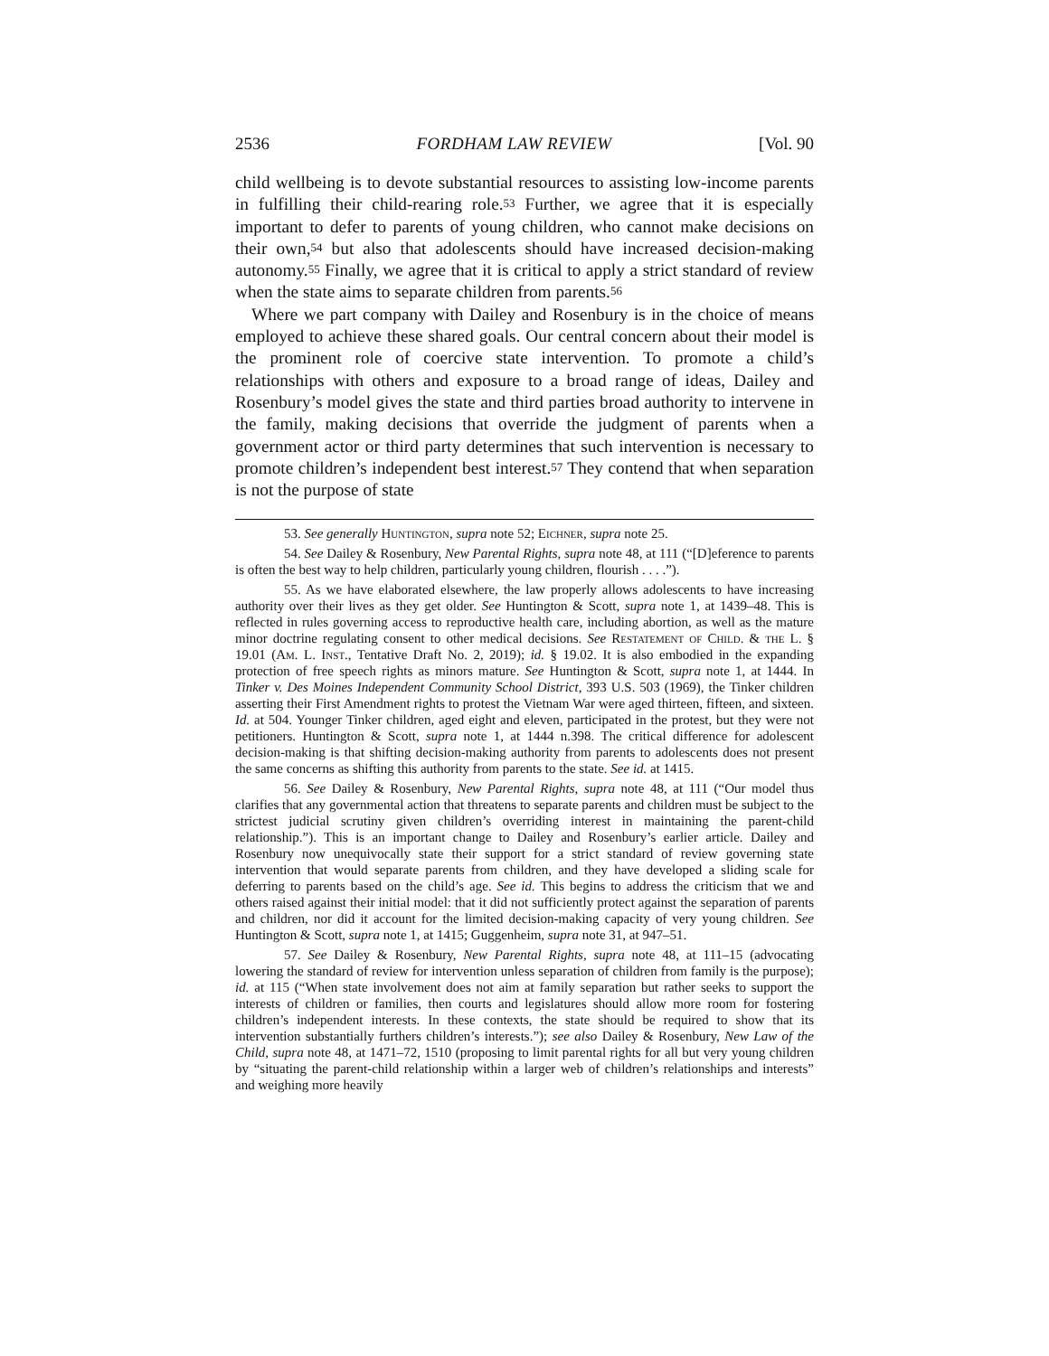2536 FORDHAM LAW REVIEW [Vol. 90
child wellbeing is to devote substantial resources to assisting low-income parents in fulfilling their child-rearing role.<sup>53</sup> Further, we agree that it is especially important to defer to parents of young children, who cannot make decisions on their own,<sup>54</sup> but also that adolescents should have increased decision-making autonomy.<sup>55</sup> Finally, we agree that it is critical to apply a strict standard of review when the state aims to separate children from parents.<sup>56</sup>
Where we part company with Dailey and Rosenbury is in the choice of means employed to achieve these shared goals. Our central concern about their model is the prominent role of coercive state intervention. To promote a child’s relationships with others and exposure to a broad range of ideas, Dailey and Rosenbury’s model gives the state and third parties broad authority to intervene in the family, making decisions that override the judgment of parents when a government actor or third party determines that such intervention is necessary to promote children’s independent best interest.<sup>57</sup> They contend that when separation is not the purpose of state
53. See generally Huntington, supra note 52; Eichner, supra note 25.
54. See Dailey & Rosenbury, New Parental Rights, supra note 48, at 111 (“[D]eference to parents is often the best way to help children, particularly young children, flourish . . . .”).
55. As we have elaborated elsewhere, the law properly allows adolescents to have increasing authority over their lives as they get older. See Huntington & Scott, supra note 1, at 1439–48. This is reflected in rules governing access to reproductive health care, including abortion, as well as the mature minor doctrine regulating consent to other medical decisions. See Restatement of Child. & the L. § 19.01 (Am. L. Inst., Tentative Draft No. 2, 2019); id. § 19.02. It is also embodied in the expanding protection of free speech rights as minors mature. See Huntington & Scott, supra note 1, at 1444. In Tinker v. Des Moines Independent Community School District, 393 U.S. 503 (1969), the Tinker children asserting their First Amendment rights to protest the Vietnam War were aged thirteen, fifteen, and sixteen. Id. at 504. Younger Tinker children, aged eight and eleven, participated in the protest, but they were not petitioners. Huntington & Scott, supra note 1, at 1444 n.398. The critical difference for adolescent decision-making is that shifting decision-making authority from parents to adolescents does not present the same concerns as shifting this authority from parents to the state. See id. at 1415.
56. See Dailey & Rosenbury, New Parental Rights, supra note 48, at 111 (“Our model thus clarifies that any governmental action that threatens to separate parents and children must be subject to the strictest judicial scrutiny given children’s overriding interest in maintaining the parent-child relationship.”). This is an important change to Dailey and Rosenbury’s earlier article. Dailey and Rosenbury now unequivocally state their support for a strict standard of review governing state intervention that would separate parents from children, and they have developed a sliding scale for deferring to parents based on the child’s age. See id. This begins to address the criticism that we and others raised against their initial model: that it did not sufficiently protect against the separation of parents and children, nor did it account for the limited decision-making capacity of very young children. See Huntington & Scott, supra note 1, at 1415; Guggenheim, supra note 31, at 947–51.
57. See Dailey & Rosenbury, New Parental Rights, supra note 48, at 111–15 (advocating lowering the standard of review for intervention unless separation of children from family is the purpose); id. at 115 (“When state involvement does not aim at family separation but rather seeks to support the interests of children or families, then courts and legislatures should allow more room for fostering children’s independent interests. In these contexts, the state should be required to show that its intervention substantially furthers children’s interests.”); see also Dailey & Rosenbury, New Law of the Child, supra note 48, at 1471–72, 1510 (proposing to limit parental rights for all but very young children by “situating the parent-child relationship within a larger web of children’s relationships and interests” and weighing more heavily